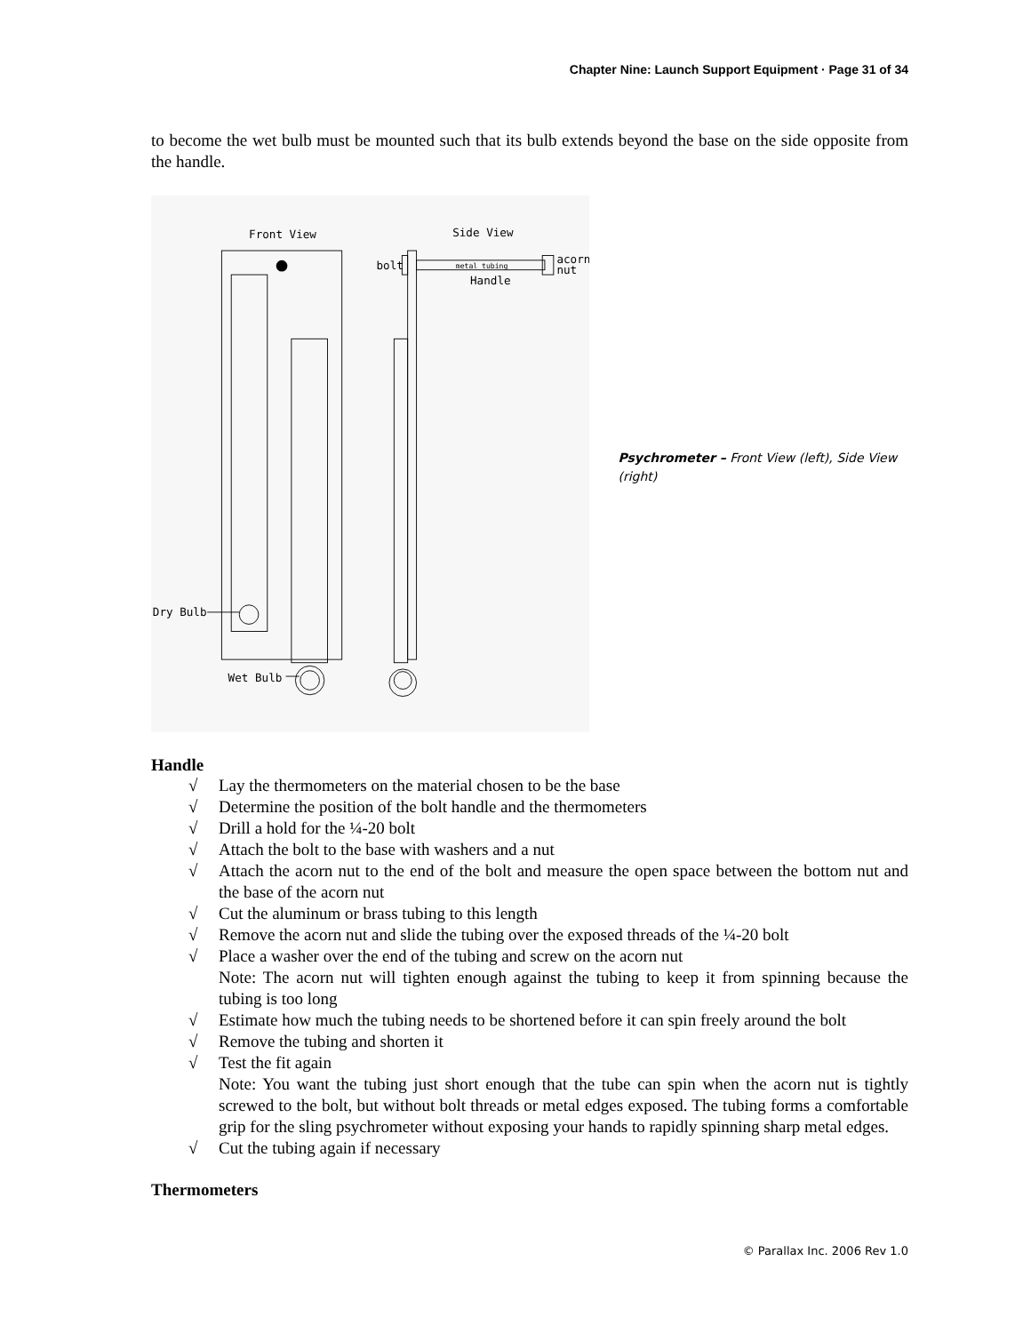Chapter Nine: Launch Support Equipment · Page 31 of 34
to become the wet bulb must be mounted such that its bulb extends beyond the base on the side opposite from the handle.
Front View
Side View
bolt
metal tubing
Handle
acorn
nut
Dry Bulb
Wet Bulb
Psychrometer – Front View (left), Side View (right)
Handle
√ Lay the thermometers on the material chosen to be the base
√ Determine the position of the bolt handle and the thermometers
√ Drill a hold for the ¼-20 bolt
√ Attach the bolt to the base with washers and a nut
√ Attach the acorn nut to the end of the bolt and measure the open space between the bottom nut and the base of the acorn nut
√ Cut the aluminum or brass tubing to this length
√ Remove the acorn nut and slide the tubing over the exposed threads of the ¼-20 bolt
√ Place a washer over the end of the tubing and screw on the acorn nut
Note: The acorn nut will tighten enough against the tubing to keep it from spinning because the tubing is too long
√ Estimate how much the tubing needs to be shortened before it can spin freely around the bolt
√ Remove the tubing and shorten it
√ Test the fit again
Note: You want the tubing just short enough that the tube can spin when the acorn nut is tightly screwed to the bolt, but without bolt threads or metal edges exposed. The tubing forms a comfortable grip for the sling psychrometer without exposing your hands to rapidly spinning sharp metal edges.
√ Cut the tubing again if necessary
Thermometers
© Parallax Inc. 2006 Rev 1.0